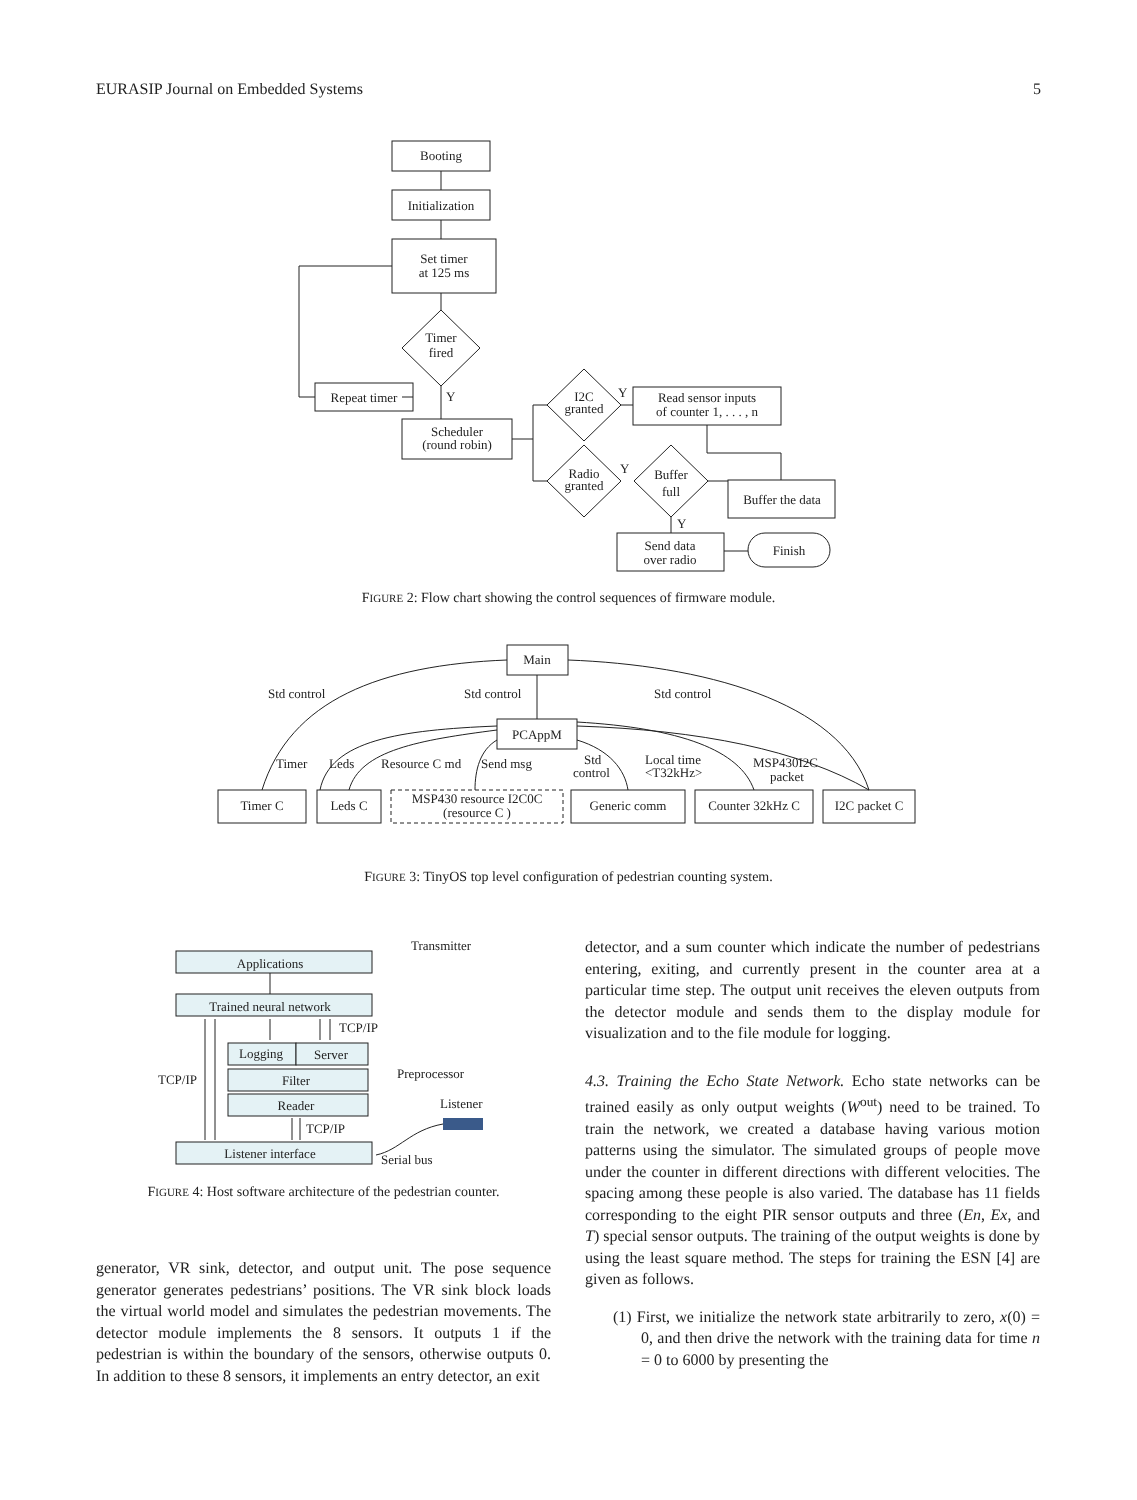EURASIP Journal on Embedded Systems 5
Booting
Initialization
Set timer
at 125 ms
Timer
fired
Repeat timer
Scheduler
(round robin)
I2C
granted
Radio
granted
Read sensor inputs
of counter 1, . . . , n
Buffer
full
Buffer the data
Send data
over radio
Finish
Y
Y
Y
Y
FIGURE 2: Flow chart showing the control sequences of firmware module.
Main
PCAppM
Timer C
Leds C
MSP430 resource I2C0C
(resource C )
Generic comm
Counter 32kHz C
I2C packet C
Std control
Std control
Std control
Timer
Leds
Resource C md
Send msg
Std
control
Local time
<T32kHz>
MSP430I2C
packet
FIGURE 3: TinyOS top level configuration of pedestrian counting system.
Applications
Trained neural network
Logging
Server
Filter
Reader
Listener interface
Transmitter
TCP/IP
Preprocessor
TCP/IP
Listener
TCP/IP
Serial bus
FIGURE 4: Host software architecture of the pedestrian counter.
generator, VR sink, detector, and output unit. The pose sequence generator generates pedestrians’ positions. The VR sink block loads the virtual world model and simulates the pedestrian movements. The detector module implements the 8 sensors. It outputs 1 if the pedestrian is within the boundary of the sensors, otherwise outputs 0. In addition to these 8 sensors, it implements an entry detector, an exit
detector, and a sum counter which indicate the number of pedestrians entering, exiting, and currently present in the counter area at a particular time step. The output unit receives the eleven outputs from the detector module and sends them to the display module for visualization and to the file module for logging.
4.3. Training the Echo State Network. Echo state networks can be trained easily as only output weights (W<sup>out</sup>) need to be trained. To train the network, we created a database having various motion patterns using the simulator. The simulated groups of people move under the counter in different directions with different velocities. The spacing among these people is also varied. The database has 11 fields corresponding to the eight PIR sensor outputs and three (En, Ex, and T) special sensor outputs. The training of the output weights is done by using the least square method. The steps for training the ESN [4] are given as follows.
(1) First, we initialize the network state arbitrarily to zero, x(0) = 0, and then drive the network with the training data for time n = 0 to 6000 by presenting the